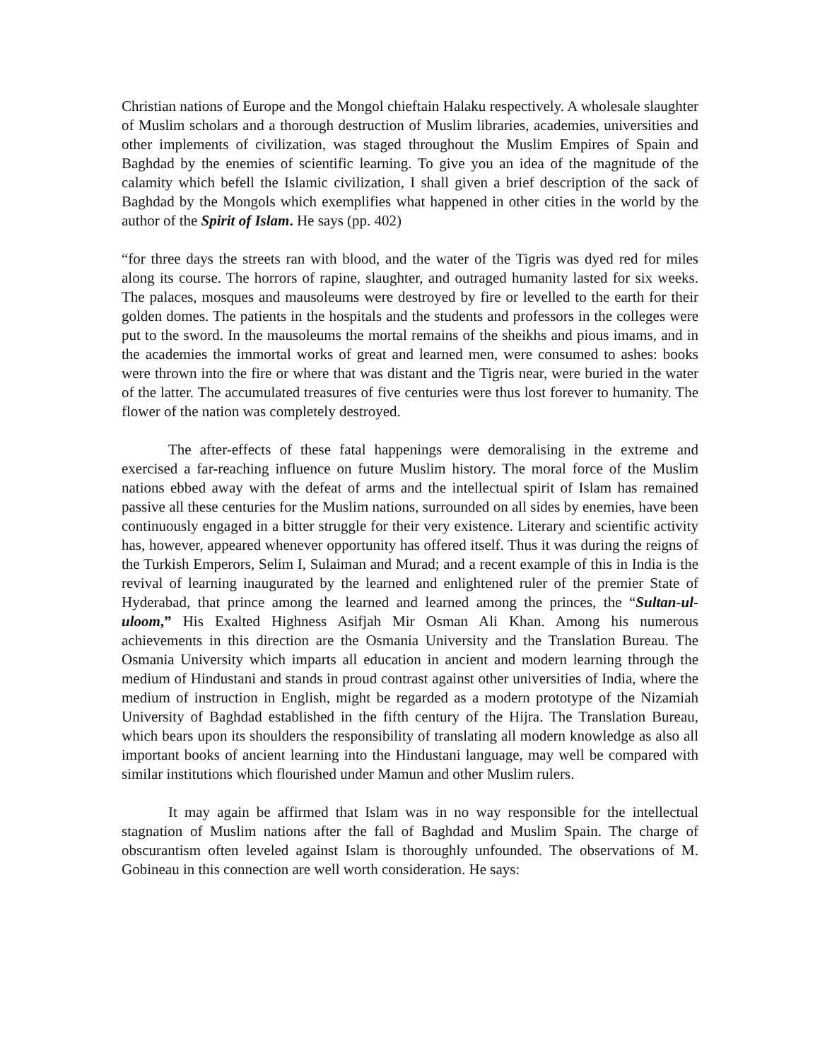Christian nations of Europe and the Mongol chieftain Halaku respectively. A wholesale slaughter of Muslim scholars and a thorough destruction of Muslim libraries, academies, universities and other implements of civilization, was staged throughout the Muslim Empires of Spain and Baghdad by the enemies of scientific learning. To give you an idea of the magnitude of the calamity which befell the Islamic civilization, I shall given a brief description of the sack of Baghdad by the Mongols which exemplifies what happened in other cities in the world by the author of the Spirit of Islam. He says (pp. 402)
“for three days the streets ran with blood, and the water of the Tigris was dyed red for miles along its course. The horrors of rapine, slaughter, and outraged humanity lasted for six weeks. The palaces, mosques and mausoleums were destroyed by fire or levelled to the earth for their golden domes. The patients in the hospitals and the students and professors in the colleges were put to the sword. In the mausoleums the mortal remains of the sheikhs and pious imams, and in the academies the immortal works of great and learned men, were consumed to ashes: books were thrown into the fire or where that was distant and the Tigris near, were buried in the water of the latter. The accumulated treasures of five centuries were thus lost forever to humanity. The flower of the nation was completely destroyed.
The after-effects of these fatal happenings were demoralising in the extreme and exercised a far-reaching influence on future Muslim history. The moral force of the Muslim nations ebbed away with the defeat of arms and the intellectual spirit of Islam has remained passive all these centuries for the Muslim nations, surrounded on all sides by enemies, have been continuously engaged in a bitter struggle for their very existence. Literary and scientific activity has, however, appeared whenever opportunity has offered itself. Thus it was during the reigns of the Turkish Emperors, Selim I, Sulaiman and Murad; and a recent example of this in India is the revival of learning inaugurated by the learned and enlightened ruler of the premier State of Hyderabad, that prince among the learned and learned among the princes, the “Sultan-ul-uloom,” His Exalted Highness Asifjah Mir Osman Ali Khan. Among his numerous achievements in this direction are the Osmania University and the Translation Bureau. The Osmania University which imparts all education in ancient and modern learning through the medium of Hindustani and stands in proud contrast against other universities of India, where the medium of instruction in English, might be regarded as a modern prototype of the Nizamiah University of Baghdad established in the fifth century of the Hijra. The Translation Bureau, which bears upon its shoulders the responsibility of translating all modern knowledge as also all important books of ancient learning into the Hindustani language, may well be compared with similar institutions which flourished under Mamun and other Muslim rulers.
It may again be affirmed that Islam was in no way responsible for the intellectual stagnation of Muslim nations after the fall of Baghdad and Muslim Spain. The charge of obscurantism often leveled against Islam is thoroughly unfounded. The observations of M. Gobineau in this connection are well worth consideration. He says: